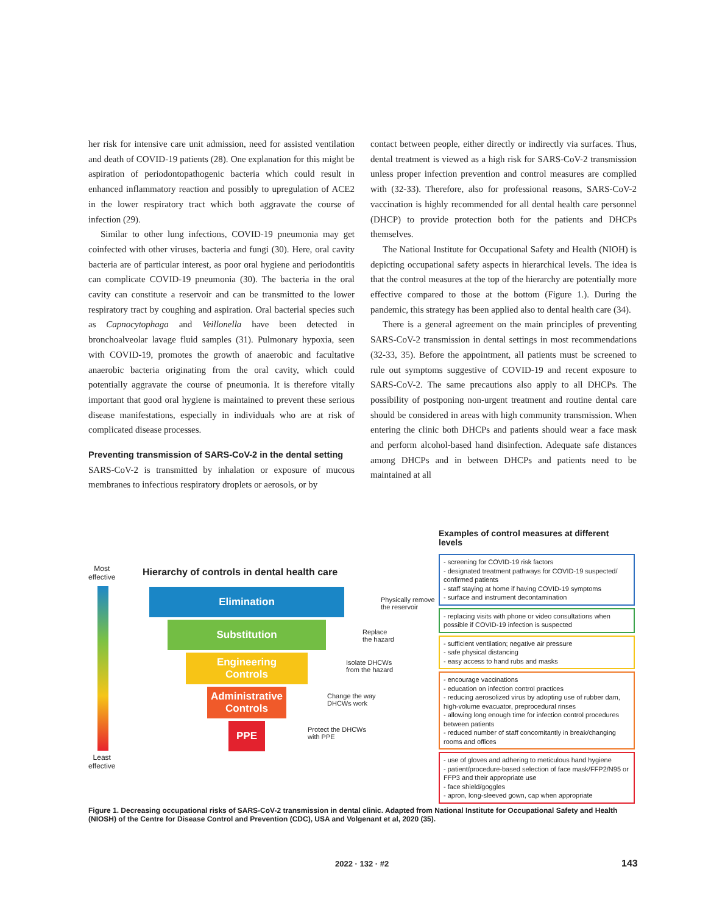her risk for intensive care unit admission, need for assisted ventilation and death of COVID-19 patients (28). One explanation for this might be aspiration of periodontopathogenic bacteria which could result in enhanced inflammatory reaction and possibly to upregulation of ACE2 in the lower respiratory tract which both aggravate the course of infection (29).
Similar to other lung infections, COVID-19 pneumonia may get coinfected with other viruses, bacteria and fungi (30). Here, oral cavity bacteria are of particular interest, as poor oral hygiene and periodontitis can complicate COVID-19 pneumonia (30). The bacteria in the oral cavity can constitute a reservoir and can be transmitted to the lower respiratory tract by coughing and aspiration. Oral bacterial species such as Capnocytophaga and Veillonella have been detected in bronchoalveolar lavage fluid samples (31). Pulmonary hypoxia, seen with COVID-19, promotes the growth of anaerobic and facultative anaerobic bacteria originating from the oral cavity, which could potentially aggravate the course of pneumonia. It is therefore vitally important that good oral hygiene is maintained to prevent these serious disease manifestations, especially in individuals who are at risk of complicated disease processes.
Preventing transmission of SARS-CoV-2 in the dental setting
SARS-CoV-2 is transmitted by inhalation or exposure of mucous membranes to infectious respiratory droplets or aerosols, or by
contact between people, either directly or indirectly via surfaces. Thus, dental treatment is viewed as a high risk for SARS-CoV-2 transmission unless proper infection prevention and control measures are complied with (32-33). Therefore, also for professional reasons, SARS-CoV-2 vaccination is highly recommended for all dental health care personnel (DHCP) to provide protection both for the patients and DHCPs themselves.
The National Institute for Occupational Safety and Health (NIOH) is depicting occupational safety aspects in hierarchical levels. The idea is that the control measures at the top of the hierarchy are potentially more effective compared to those at the bottom (Figure 1.). During the pandemic, this strategy has been applied also to dental health care (34).
There is a general agreement on the main principles of preventing SARS-CoV-2 transmission in dental settings in most recommendations (32-33, 35). Before the appointment, all patients must be screened to rule out symptoms suggestive of COVID-19 and recent exposure to SARS-CoV-2. The same precautions also apply to all DHCPs. The possibility of postponing non-urgent treatment and routine dental care should be considered in areas with high community transmission. When entering the clinic both DHCPs and patients should wear a face mask and perform alcohol-based hand disinfection. Adequate safe distances among DHCPs and in between DHCPs and patients need to be maintained at all
Most
effective
Least
effective
Hierarchy of controls in dental health care
Elimination
Substitution
Engineering
Controls
Administrative
Controls
PPE
Physically remove
the reservoir
Replace
the hazard
Isolate DHCWs
from the hazard
Change the way
DHCWs work
Protect the DHCWs
with PPE
Examples of control measures at different levels
- screening for COVID-19 risk factors
- designated treatment pathways for COVID-19 suspected/ confirmed patients
- staff staying at home if having COVID-19 symptoms
- surface and instrument decontamination
- replacing visits with phone or video consultations when possible if COVID-19 infection is suspected
- sufficient ventilation; negative air pressure
- safe physical distancing
- easy access to hand rubs and masks
- encourage vaccinations
- education on infection control practices
- reducing aerosolized virus by adopting use of rubber dam, high-volume evacuator, preprocedural rinses
- allowing long enough time for infection control procedures between patients
- reduced number of staff concomitantly in break/changing rooms and offices
- use of gloves and adhering to meticulous hand hygiene
- patient/procedure-based selection of face mask/FFP2/N95 or FFP3 and their appropriate use
- face shield/goggles
- apron, long-sleeved gown, cap when appropriate
Figure 1. Decreasing occupational risks of SARS-CoV-2 transmission in dental clinic. Adapted from National Institute for Occupational Safety and Health (NIOSH) of the Centre for Disease Control and Prevention (CDC), USA and Volgenant et al, 2020 (35).
2022 · 132 · #2 143